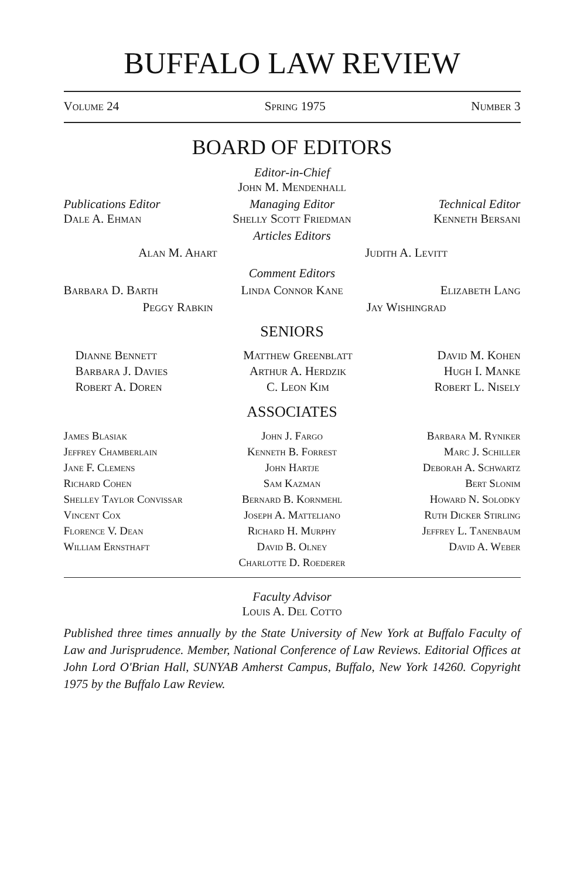BUFFALO LAW REVIEW
Volume 24 Spring 1975 Number 3
BOARD OF EDITORS
Editor-in-Chief
John M. Mendenhall
Publications Editor
Dale A. Ehman
Managing Editor
Shelly Scott Friedman
Technical Editor
Kenneth Bersani
Articles Editors
Alan M. Ahart Judith A. Levitt
Comment Editors
Barbara D. Barth Linda Connor Kane Elizabeth Lang
Peggy Rabkin Jay Wishingrad
SENIORS
Dianne Bennett
Barbara J. Davies
Robert A. Doren
Matthew Greenblatt
Arthur A. Herdzik
C. Leon Kim
David M. Kohen
Hugh I. Manke
Robert L. Nisely
ASSOCIATES
James Blasiak
Jeffrey Chamberlain
Jane F. Clemens
Richard Cohen
Shelley Taylor Convissar
Vincent Cox
Florence V. Dean
William Ernsthaft
John J. Fargo
Kenneth B. Forrest
John Hartje
Sam Kazman
Bernard B. Kornmehl
Joseph A. Matteliano
Richard H. Murphy
David B. Olney
Charlotte D. Roederer
Barbara M. Ryniker
Marc J. Schiller
Deborah A. Schwartz
Bert Slonim
Howard N. Solodky
Ruth Dicker Stirling
Jeffrey L. Tanenbaum
David A. Weber
Faculty Advisor
Louis A. Del Cotto
Published three times annually by the State University of New York at Buffalo Faculty of Law and Jurisprudence. Member, National Conference of Law Reviews. Editorial Offices at John Lord O'Brian Hall, SUNYAB Amherst Campus, Buffalo, New York 14260. Copyright 1975 by the Buffalo Law Review.